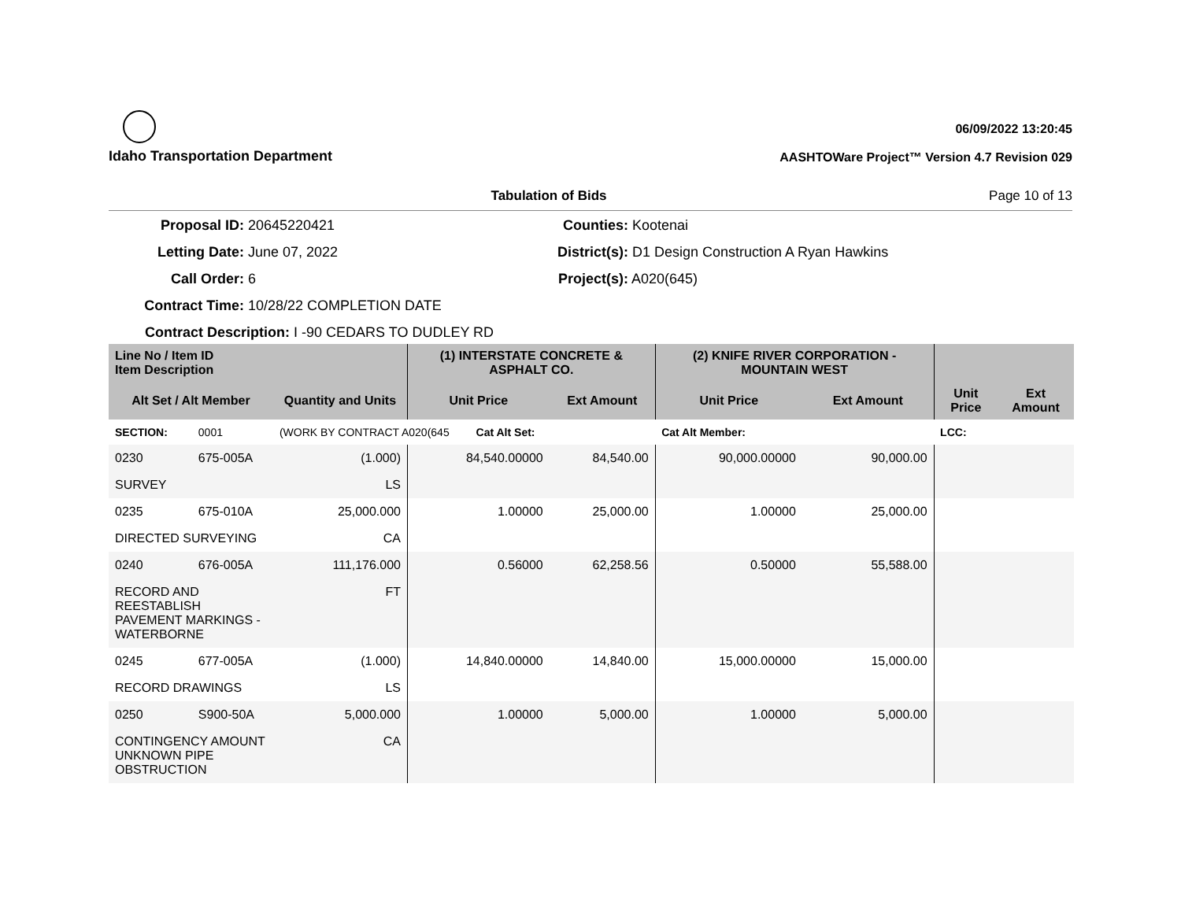Idaho Transportation Department
06/09/2022 13:20:45
AASHTOWare Project™ Version 4.7 Revision 029
Tabulation of Bids Page 10 of 13
Proposal ID: 20645220421
Counties: Kootenai
Letting Date: June 07, 2022
District(s): D1 Design Construction A Ryan Hawkins
Call Order: 6
Project(s): A020(645)
Contract Time: 10/28/22 COMPLETION DATE
Contract Description: I -90 CEDARS TO DUDLEY RD
| Line No / Item ID Item Description | | | (1) INTERSTATE CONCRETE & ASPHALT CO. | | (2) KNIFE RIVER CORPORATION - MOUNTAIN WEST | | | |
| --- | --- | --- | --- | --- | --- | --- | --- | --- |
| Alt Set / Alt Member | | Quantity and Units | Unit Price | Ext Amount | Unit Price | Ext Amount | Unit Price | Ext Amount |
| SECTION: | 0001 | (WORK BY CONTRACT A020(645 Cat Alt Set: | | | Cat Alt Member: | | LCC: | |
| 0230 | 675-005A | (1.000) | 84,540.00000 | 84,540.00 | 90,000.00000 | 90,000.00 | | |
| SURVEY | | LS | | | | | | |
| 0235 | 675-010A | 25,000.000 | 1.00000 | 25,000.00 | 1.00000 | 25,000.00 | | |
| DIRECTED SURVEYING | | CA | | | | | | |
| 0240 | 676-005A | 111,176.000 | 0.56000 | 62,258.56 | 0.50000 | 55,588.00 | | |
| RECORD AND REESTABLISH PAVEMENT MARKINGS - WATERBORNE | | FT | | | | | | |
| 0245 | 677-005A | (1.000) | 14,840.00000 | 14,840.00 | 15,000.00000 | 15,000.00 | | |
| RECORD DRAWINGS | | LS | | | | | | |
| 0250 | S900-50A | 5,000.000 | 1.00000 | 5,000.00 | 1.00000 | 5,000.00 | | |
| CONTINGENCY AMOUNT UNKNOWN PIPE OBSTRUCTION | | CA | | | | | | |